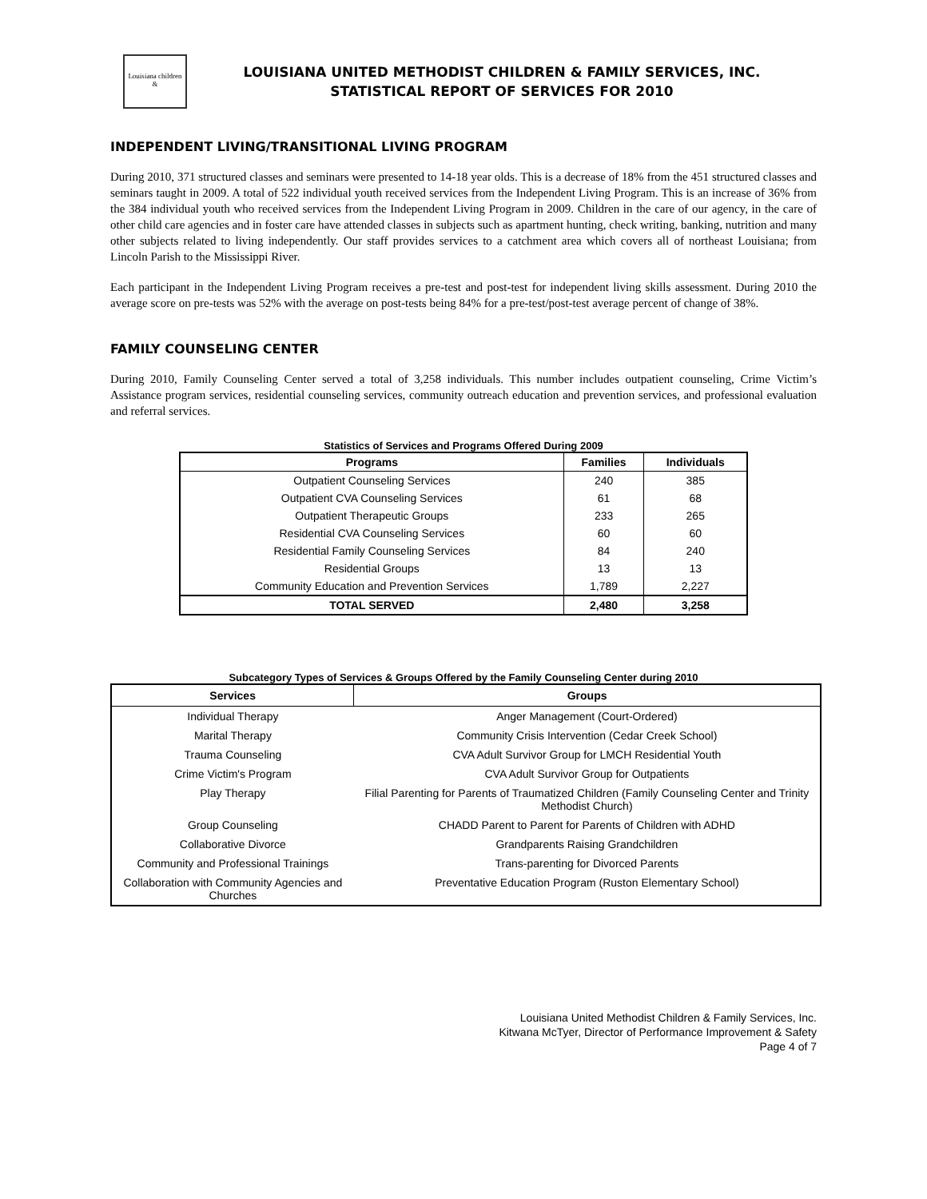Louisiana children &
LOUISIANA UNITED METHODIST CHILDREN & FAMILY SERVICES, INC.
STATISTICAL REPORT OF SERVICES FOR 2010
INDEPENDENT LIVING/TRANSITIONAL LIVING PROGRAM
During 2010, 371 structured classes and seminars were presented to 14-18 year olds. This is a decrease of 18% from the 451 structured classes and seminars taught in 2009. A total of 522 individual youth received services from the Independent Living Program. This is an increase of 36% from the 384 individual youth who received services from the Independent Living Program in 2009. Children in the care of our agency, in the care of other child care agencies and in foster care have attended classes in subjects such as apartment hunting, check writing, banking, nutrition and many other subjects related to living independently. Our staff provides services to a catchment area which covers all of northeast Louisiana; from Lincoln Parish to the Mississippi River.
Each participant in the Independent Living Program receives a pre-test and post-test for independent living skills assessment. During 2010 the average score on pre-tests was 52% with the average on post-tests being 84% for a pre-test/post-test average percent of change of 38%.
FAMILY COUNSELING CENTER
During 2010, Family Counseling Center served a total of 3,258 individuals. This number includes outpatient counseling, Crime Victim’s Assistance program services, residential counseling services, community outreach education and prevention services, and professional evaluation and referral services.
Statistics of Services and Programs Offered During 2009
| Programs | Families | Individuals |
| --- | --- | --- |
| Outpatient Counseling Services | 240 | 385 |
| Outpatient CVA Counseling Services | 61 | 68 |
| Outpatient Therapeutic Groups | 233 | 265 |
| Residential CVA Counseling Services | 60 | 60 |
| Residential Family Counseling Services | 84 | 240 |
| Residential Groups | 13 | 13 |
| Community Education and Prevention Services | 1,789 | 2,227 |
| TOTAL SERVED | 2,480 | 3,258 |
Subcategory Types of Services & Groups Offered by the Family Counseling Center during 2010
| Services | Groups |
| --- | --- |
| Individual Therapy | Anger Management (Court-Ordered) |
| Marital Therapy | Community Crisis Intervention (Cedar Creek School) |
| Trauma Counseling | CVA Adult Survivor Group for LMCH Residential Youth |
| Crime Victim's Program | CVA Adult Survivor Group for Outpatients |
| Play Therapy | Filial Parenting for Parents of Traumatized Children (Family Counseling Center and Trinity Methodist Church) |
| Group Counseling | CHADD Parent to Parent for Parents of Children with ADHD |
| Collaborative Divorce | Grandparents Raising Grandchildren |
| Community and Professional Trainings | Trans-parenting for Divorced Parents |
| Collaboration with Community Agencies and Churches | Preventative Education Program (Ruston Elementary School) |
Louisiana United Methodist Children & Family Services, Inc.
Kitwana McTyer, Director of Performance Improvement & Safety
Page 4 of 7